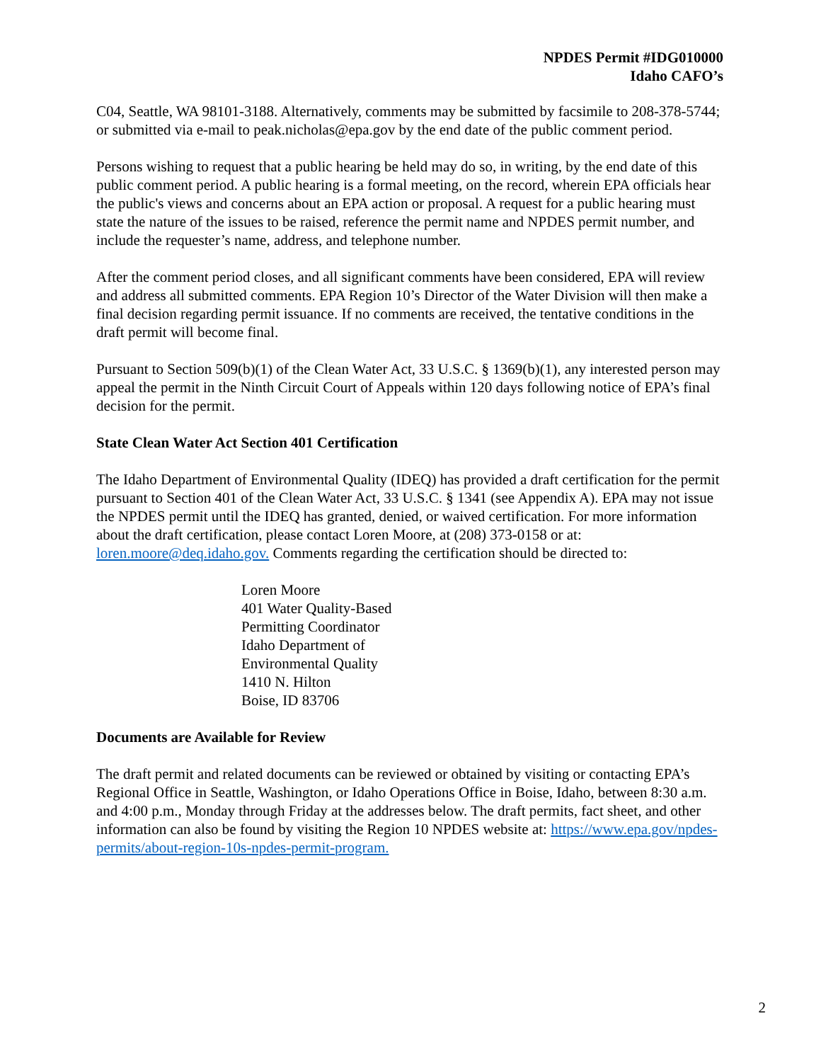NPDES Permit #IDG010000
Idaho CAFO’s
C04, Seattle, WA 98101-3188. Alternatively, comments may be submitted by facsimile to 208-378-5744; or submitted via e-mail to peak.nicholas@epa.gov by the end date of the public comment period.
Persons wishing to request that a public hearing be held may do so, in writing, by the end date of this public comment period. A public hearing is a formal meeting, on the record, wherein EPA officials hear the public's views and concerns about an EPA action or proposal. A request for a public hearing must state the nature of the issues to be raised, reference the permit name and NPDES permit number, and include the requester’s name, address, and telephone number.
After the comment period closes, and all significant comments have been considered, EPA will review and address all submitted comments. EPA Region 10’s Director of the Water Division will then make a final decision regarding permit issuance. If no comments are received, the tentative conditions in the draft permit will become final.
Pursuant to Section 509(b)(1) of the Clean Water Act, 33 U.S.C. § 1369(b)(1), any interested person may appeal the permit in the Ninth Circuit Court of Appeals within 120 days following notice of EPA’s final decision for the permit.
State Clean Water Act Section 401 Certification
The Idaho Department of Environmental Quality (IDEQ) has provided a draft certification for the permit pursuant to Section 401 of the Clean Water Act, 33 U.S.C. § 1341 (see Appendix A). EPA may not issue the NPDES permit until the IDEQ has granted, denied, or waived certification. For more information about the draft certification, please contact Loren Moore, at (208) 373-0158 or at: loren.moore@deq.idaho.gov. Comments regarding the certification should be directed to:
Loren Moore
401 Water Quality-Based
Permitting Coordinator
Idaho Department of
Environmental Quality
1410 N. Hilton
Boise, ID 83706
Documents are Available for Review
The draft permit and related documents can be reviewed or obtained by visiting or contacting EPA’s Regional Office in Seattle, Washington, or Idaho Operations Office in Boise, Idaho, between 8:30 a.m. and 4:00 p.m., Monday through Friday at the addresses below. The draft permits, fact sheet, and other information can also be found by visiting the Region 10 NPDES website at: https://www.epa.gov/npdes-permits/about-region-10s-npdes-permit-program.
2